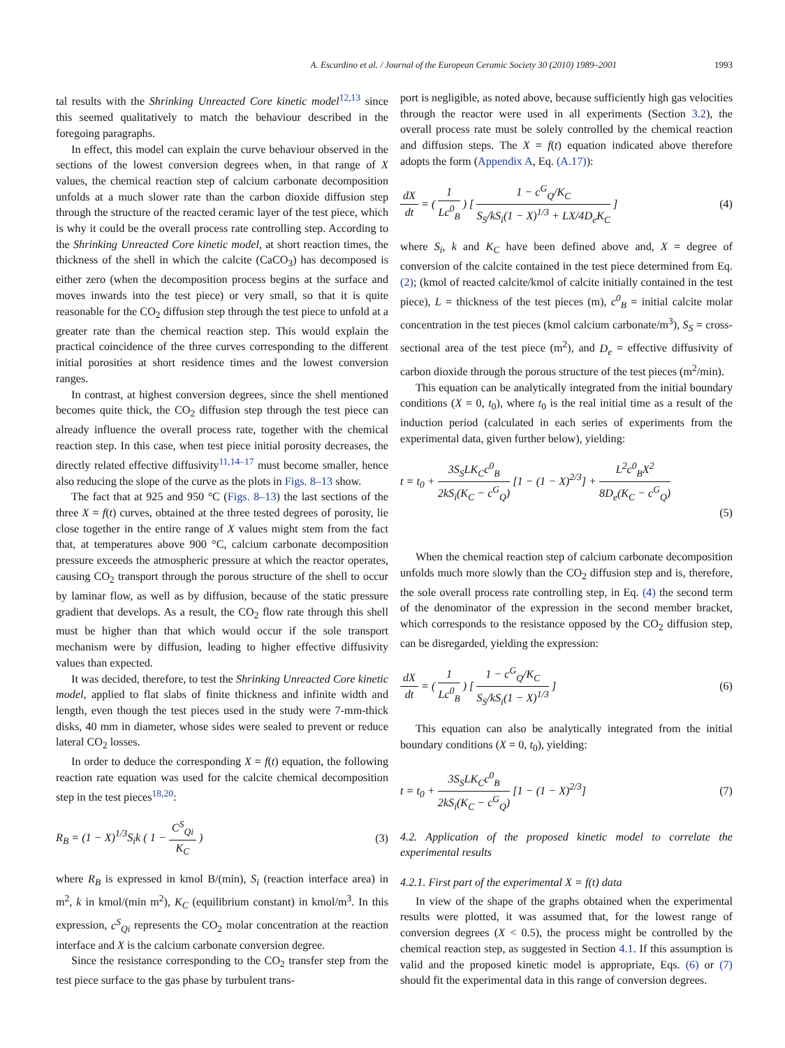A. Escardino et al. / Journal of the European Ceramic Society 30 (2010) 1989–2001 1993
tal results with the Shrinking Unreacted Core kinetic model<sup>12,13</sup> since this seemed qualitatively to match the behaviour described in the foregoing paragraphs.
In effect, this model can explain the curve behaviour observed in the sections of the lowest conversion degrees when, in that range of X values, the chemical reaction step of calcium carbonate decomposition unfolds at a much slower rate than the carbon dioxide diffusion step through the structure of the reacted ceramic layer of the test piece, which is why it could be the overall process rate controlling step. According to the Shrinking Unreacted Core kinetic model, at short reaction times, the thickness of the shell in which the calcite (CaCO<sub>3</sub>) has decomposed is either zero (when the decomposition process begins at the surface and moves inwards into the test piece) or very small, so that it is quite reasonable for the CO<sub>2</sub> diffusion step through the test piece to unfold at a greater rate than the chemical reaction step. This would explain the practical coincidence of the three curves corresponding to the different initial porosities at short residence times and the lowest conversion ranges.
In contrast, at highest conversion degrees, since the shell mentioned becomes quite thick, the CO<sub>2</sub> diffusion step through the test piece can already influence the overall process rate, together with the chemical reaction step. In this case, when test piece initial porosity decreases, the directly related effective diffusivity<sup>11,14–17</sup> must become smaller, hence also reducing the slope of the curve as the plots in Figs. 8–13 show.
The fact that at 925 and 950 °C (Figs. 8–13) the last sections of the three X = f(t) curves, obtained at the three tested degrees of porosity, lie close together in the entire range of X values might stem from the fact that, at temperatures above 900 °C, calcium carbonate decomposition pressure exceeds the atmospheric pressure at which the reactor operates, causing CO<sub>2</sub> transport through the porous structure of the shell to occur by laminar flow, as well as by diffusion, because of the static pressure gradient that develops. As a result, the CO<sub>2</sub> flow rate through this shell must be higher than that which would occur if the sole transport mechanism were by diffusion, leading to higher effective diffusivity values than expected.
It was decided, therefore, to test the Shrinking Unreacted Core kinetic model, applied to flat slabs of finite thickness and infinite width and length, even though the test pieces used in the study were 7-mm-thick disks, 40 mm in diameter, whose sides were sealed to prevent or reduce lateral CO<sub>2</sub> losses.
In order to deduce the corresponding X = f(t) equation, the following reaction rate equation was used for the calcite chemical decomposition step in the test pieces<sup>18,20</sup>:
R<sub>B</sub> = (1 − X)<sup>1/3</sup>S<sub>i</sub>k ( 1 − C<sup>S</sup><sub>Qi</sub> K<sub>C</sub> ) (3)
where R<sub>B</sub> is expressed in kmol B/(min), S<sub>i</sub> (reaction interface area) in m<sup>2</sup>, k in kmol/(min m<sup>2</sup>), K<sub>C</sub> (equilibrium constant) in kmol/m<sup>3</sup>. In this expression, c<sup>S</sup><sub>Qi</sub> represents the CO<sub>2</sub> molar concentration at the reaction interface and X is the calcium carbonate conversion degree.
Since the resistance corresponding to the CO<sub>2</sub> transfer step from the test piece surface to the gas phase by turbulent trans-
port is negligible, as noted above, because sufficiently high gas velocities through the reactor were used in all experiments (Section 3.2), the overall process rate must be solely controlled by the chemical reaction and diffusion steps. The X = f(t) equation indicated above therefore adopts the form (Appendix A, Eq. (A.17)):
dX dt = ( 1 Lc<sup>0</sup><sub>B</sub> ) [ 1 − c<sup>G</sup><sub>Q</sub>/K<sub>C</sub> S<sub>S</sub>/kS<sub>i</sub>(1 − X)<sup>1/3</sup> + LX/4D<sub>e</sub>K<sub>C</sub> ] (4)
where S<sub>i</sub>, k and K<sub>C</sub> have been defined above and, X = degree of conversion of the calcite contained in the test piece determined from Eq. (2); (kmol of reacted calcite/kmol of calcite initially contained in the test piece), L = thickness of the test pieces (m), c<sup>0</sup><sub>B</sub> = initial calcite molar concentration in the test pieces (kmol calcium carbonate/m<sup>3</sup>), S<sub>S</sub> = cross-sectional area of the test piece (m<sup>2</sup>), and D<sub>e</sub> = effective diffusivity of carbon dioxide through the porous structure of the test pieces (m<sup>2</sup>/min).
This equation can be analytically integrated from the initial boundary conditions (X = 0, t<sub>0</sub>), where t<sub>0</sub> is the real initial time as a result of the induction period (calculated in each series of experiments from the experimental data, given further below), yielding:
t = t<sub>0</sub> + 3S<sub>S</sub>LK<sub>C</sub>c<sup>0</sup><sub>B</sub> 2kS<sub>i</sub>(K<sub>C</sub> − c<sup>G</sup><sub>Q</sub>) [1 − (1 − X)<sup>2/3</sup>] + L<sup>2</sup>c<sup>0</sup><sub>B</sub>X<sup>2</sup> 8D<sub>e</sub>(K<sub>C</sub> − c<sup>G</sup><sub>Q</sub>)
(5)
When the chemical reaction step of calcium carbonate decomposition unfolds much more slowly than the CO<sub>2</sub> diffusion step and is, therefore, the sole overall process rate controlling step, in Eq. (4) the second term of the denominator of the expression in the second member bracket, which corresponds to the resistance opposed by the CO<sub>2</sub> diffusion step, can be disregarded, yielding the expression:
dX dt = ( 1 Lc<sup>0</sup><sub>B</sub> ) [ 1 − c<sup>G</sup><sub>Q</sub>/K<sub>C</sub> S<sub>S</sub>/kS<sub>i</sub>(1 − X)<sup>1/3</sup> ] (6)
This equation can also be analytically integrated from the initial boundary conditions (X = 0, t<sub>0</sub>), yielding:
t = t<sub>0</sub> + 3S<sub>S</sub>LK<sub>C</sub>c<sup>0</sup><sub>B</sub> 2kS<sub>i</sub>(K<sub>C</sub> − c<sup>G</sup><sub>Q</sub>) [1 − (1 − X)<sup>2/3</sup>] (7)
4.2. Application of the proposed kinetic model to correlate the experimental results
4.2.1. First part of the experimental X = f(t) data
In view of the shape of the graphs obtained when the experimental results were plotted, it was assumed that, for the lowest range of conversion degrees (X < 0.5), the process might be controlled by the chemical reaction step, as suggested in Section 4.1. If this assumption is valid and the proposed kinetic model is appropriate, Eqs. (6) or (7) should fit the experimental data in this range of conversion degrees.